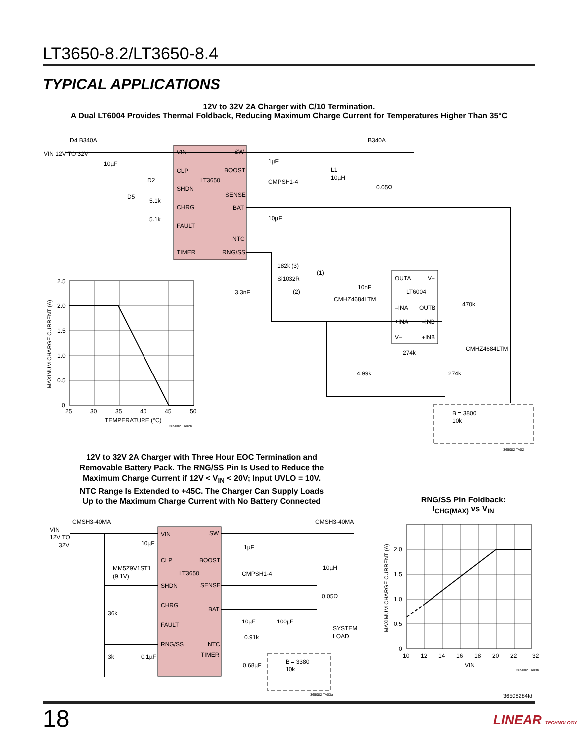LT3650-8.2/LT3650-8.4
TYPICAL APPLICATIONS
12V to 32V 2A Charger with C/10 Termination.
A Dual LT6004 Provides Thermal Foldback, Reducing Maximum Charge Current for Temperatures Higher Than 35°C
LT3650
VIN
SW
CLP
BOOST
SHDN
SENSE
CHRG
BAT
FAULT
NTC
TIMER
RNG/SS
VIN 12V TO 32V
D4 B340A
10µF
D2
D5
5.1k
5.1k
1µF
CMPSH1-4
10µF
L1
10µH
B340A
0.05Ω
182k (3)
Si1032R
(1)
(2)
3.3nF
10nF
CMHZ4684LTM
OUTA
V+
LT6004
–INA
OUTB
+INA
–INB
V–
+INB
470k
CMHZ4684LTM
274k
4.99k
274k
B = 3800
10k
365082 TA02
2.5
2.0
1.5
1.0
0.5
0
25
30
35
40
45
50
TEMPERATURE (°C)
365082 TA02b
MAXIMUM CHARGE CURRENT (A)
LT3650
VIN
SW
CLP
BOOST
SHDN
SENSE
CHRG
BAT
FAULT
RNG/SS
NTC
TIMER
VIN
12V TO
32V
CMSH3-40MA
CMSH3-40MA
10µF
MM5Z9V1ST1
(9.1V)
36k
3k
0.1µF
1µF
CMPSH1-4
10µH
0.05Ω
10µF
100µF
0.91k
SYSTEM
LOAD
0.68µF
B = 3380
10k
365082 TA03a
2.0
1.5
1.0
0.5
0
10
12
14
16
18
20
22
32
VIN
365082 TA03b
MAXIMUM CHARGE CURRENT (A)
12V to 32V 2A Charger with Three Hour EOC Termination and Removable Battery Pack. The RNG/SS Pin Is Used to Reduce the Maximum Charge Current if 12V < V<sub>IN</sub> < 20V; Input UVLO = 10V. NTC Range Is Extended to +45C. The Charger Can Supply Loads Up to the Maximum Charge Current with No Battery Connected
RNG/SS Pin Foldback:
I<sub>CHG(MAX)</sub> vs V<sub>IN</sub>
36508284fd
18 LINEAR TECHNOLOGY